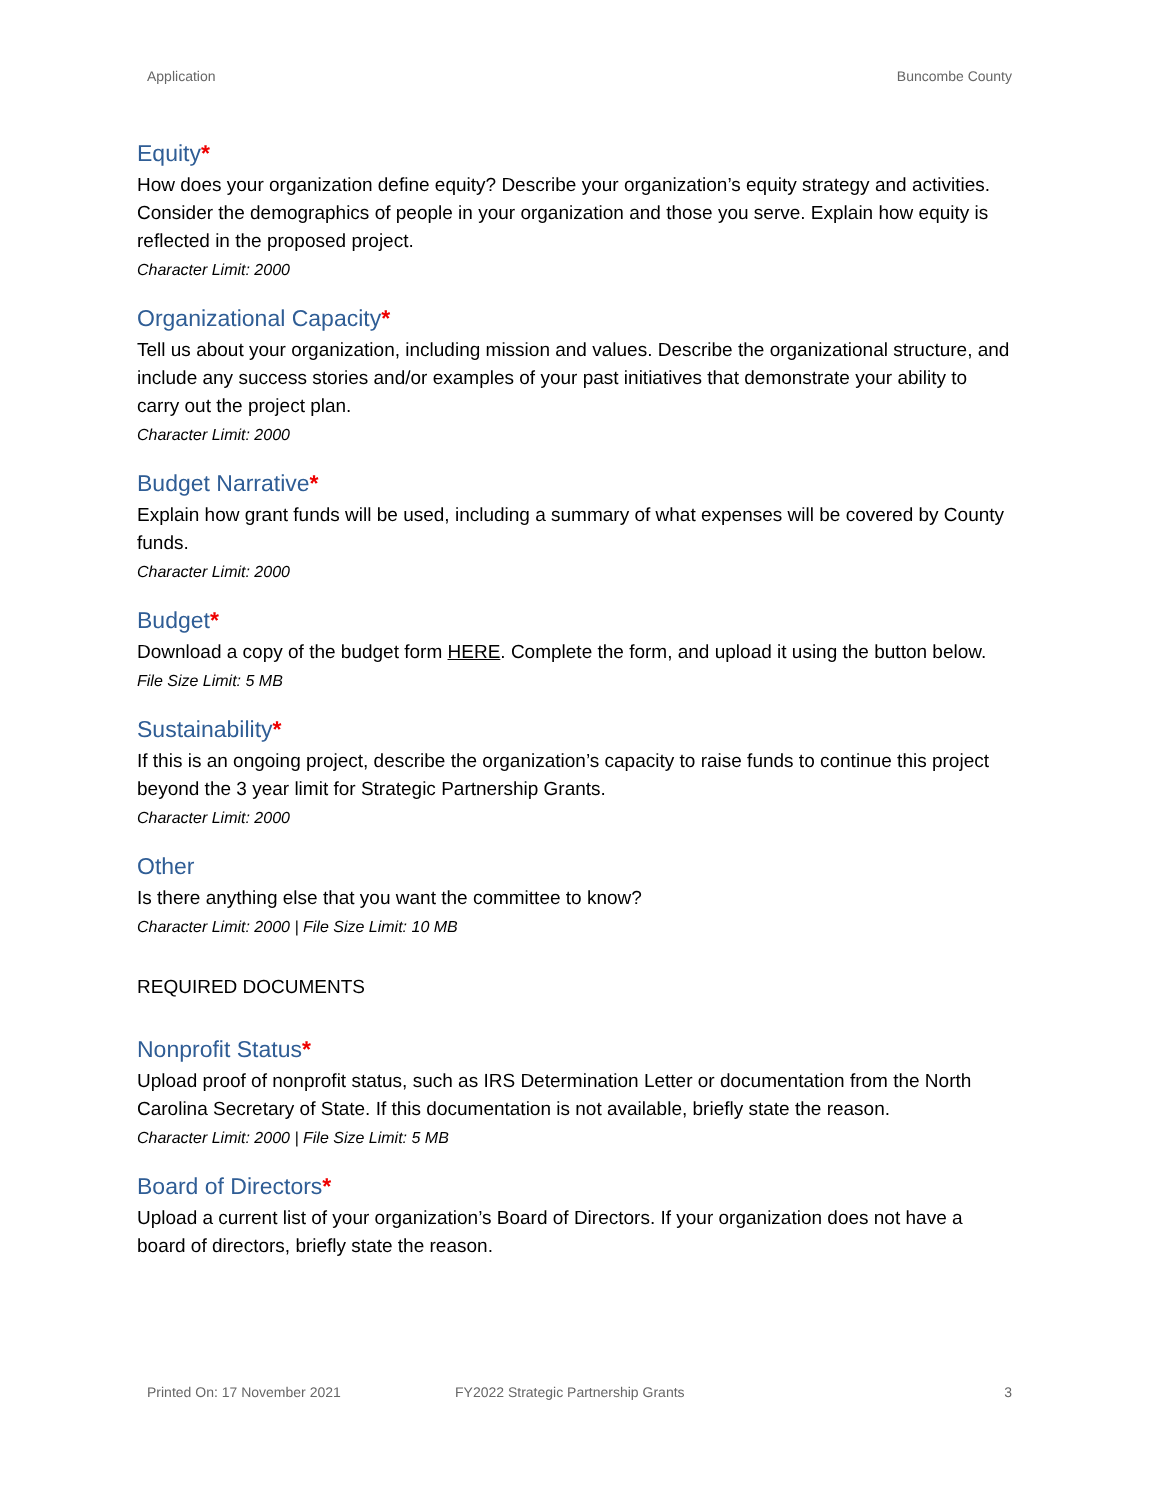Application Buncombe County
Equity*
How does your organization define equity? Describe your organization’s equity strategy and activities. Consider the demographics of people in your organization and those you serve. Explain how equity is reflected in the proposed project.
Character Limit: 2000
Organizational Capacity*
Tell us about your organization, including mission and values. Describe the organizational structure, and include any success stories and/or examples of your past initiatives that demonstrate your ability to carry out the project plan.
Character Limit: 2000
Budget Narrative*
Explain how grant funds will be used, including a summary of what expenses will be covered by County funds.
Character Limit: 2000
Budget*
Download a copy of the budget form HERE. Complete the form, and upload it using the button below.
File Size Limit: 5 MB
Sustainability*
If this is an ongoing project, describe the organization’s capacity to raise funds to continue this project beyond the 3 year limit for Strategic Partnership Grants.
Character Limit: 2000
Other
Is there anything else that you want the committee to know?
Character Limit: 2000 | File Size Limit: 10 MB
REQUIRED DOCUMENTS
Nonprofit Status*
Upload proof of nonprofit status, such as IRS Determination Letter or documentation from the North Carolina Secretary of State. If this documentation is not available, briefly state the reason.
Character Limit: 2000 | File Size Limit: 5 MB
Board of Directors*
Upload a current list of your organization’s Board of Directors. If your organization does not have a board of directors, briefly state the reason.
Printed On: 17 November 2021 FY2022 Strategic Partnership Grants 3